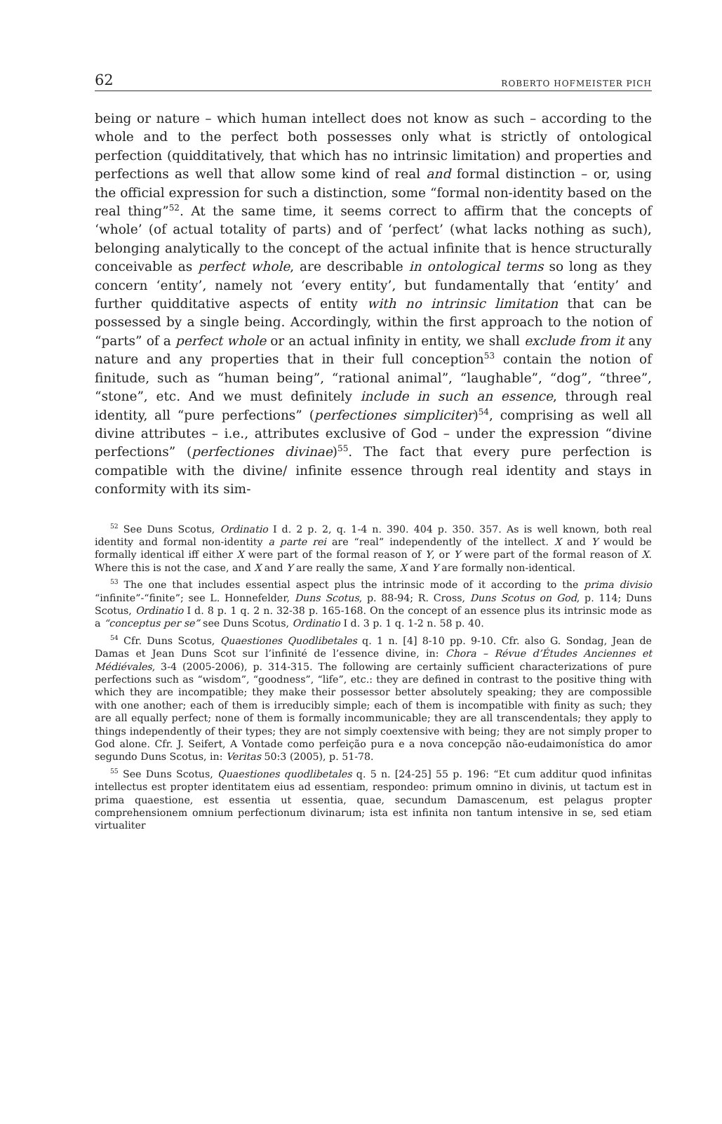62 ROBERTO HOFMEISTER PICH
being or nature – which human intellect does not know as such – according to the whole and to the perfect both possesses only what is strictly of ontological perfection (quidditatively, that which has no intrinsic limitation) and properties and perfections as well that allow some kind of real and formal distinction – or, using the official expression for such a distinction, some “formal non-identity based on the real thing”<sup>52</sup>. At the same time, it seems correct to affirm that the concepts of ‘whole’ (of actual totality of parts) and of ‘perfect’ (what lacks nothing as such), belonging analytically to the concept of the actual infinite that is hence structurally conceivable as perfect whole, are describable in ontological terms so long as they concern ‘entity’, namely not ‘every entity’, but fundamentally that ‘entity’ and further quidditative aspects of entity with no intrinsic limitation that can be possessed by a single being. Accordingly, within the first approach to the notion of “parts” of a perfect whole or an actual infinity in entity, we shall exclude from it any nature and any properties that in their full conception<sup>53</sup> contain the notion of finitude, such as “human being”, “rational animal”, “laughable”, “dog”, “three”, “stone”, etc. And we must definitely include in such an essence, through real identity, all “pure perfections” (perfectiones simpliciter)<sup>54</sup>, comprising as well all divine attributes – i.e., attributes exclusive of God – under the expression “divine perfections” (perfectiones divinae)<sup>55</sup>. The fact that every pure perfection is compatible with the divine/ infinite essence through real identity and stays in conformity with its sim-
<sup>52</sup> See Duns Scotus, Ordinatio I d. 2 p. 2, q. 1-4 n. 390. 404 p. 350. 357. As is well known, both real identity and formal non-identity a parte rei are “real” independently of the intellect. X and Y would be formally identical iff either X were part of the formal reason of Y, or Y were part of the formal reason of X. Where this is not the case, and X and Y are really the same, X and Y are formally non-identical.
<sup>53</sup> The one that includes essential aspect plus the intrinsic mode of it according to the prima divisio “infinite”-“finite”; see L. Honnefelder, Duns Scotus, p. 88-94; R. Cross, Duns Scotus on God, p. 114; Duns Scotus, Ordinatio I d. 8 p. 1 q. 2 n. 32-38 p. 165-168. On the concept of an essence plus its intrinsic mode as a “conceptus per se” see Duns Scotus, Ordinatio I d. 3 p. 1 q. 1-2 n. 58 p. 40.
<sup>54</sup> Cfr. Duns Scotus, Quaestiones Quodlibetales q. 1 n. [4] 8-10 pp. 9-10. Cfr. also G. Sondag, Jean de Damas et Jean Duns Scot sur l’infinité de l’essence divine, in: Chora – Révue d’Études Anciennes et Médiévales, 3-4 (2005-2006), p. 314-315. The following are certainly sufficient characterizations of pure perfections such as “wisdom”, “goodness”, “life”, etc.: they are defined in contrast to the positive thing with which they are incompatible; they make their possessor better absolutely speaking; they are compossible with one another; each of them is irreducibly simple; each of them is incompatible with finity as such; they are all equally perfect; none of them is formally incommunicable; they are all transcendentals; they apply to things independently of their types; they are not simply coextensive with being; they are not simply proper to God alone. Cfr. J. Seifert, A Vontade como perfeição pura e a nova concepção não-eudaimonística do amor segundo Duns Scotus, in: Veritas 50:3 (2005), p. 51-78.
<sup>55</sup> See Duns Scotus, Quaestiones quodlibetales q. 5 n. [24-25] 55 p. 196: “Et cum additur quod infinitas intellectus est propter identitatem eius ad essentiam, respondeo: primum omnino in divinis, ut tactum est in prima quaestione, est essentia ut essentia, quae, secundum Damascenum, est pelagus propter comprehensionem omnium perfectionum divinarum; ista est infinita non tantum intensive in se, sed etiam virtualiter